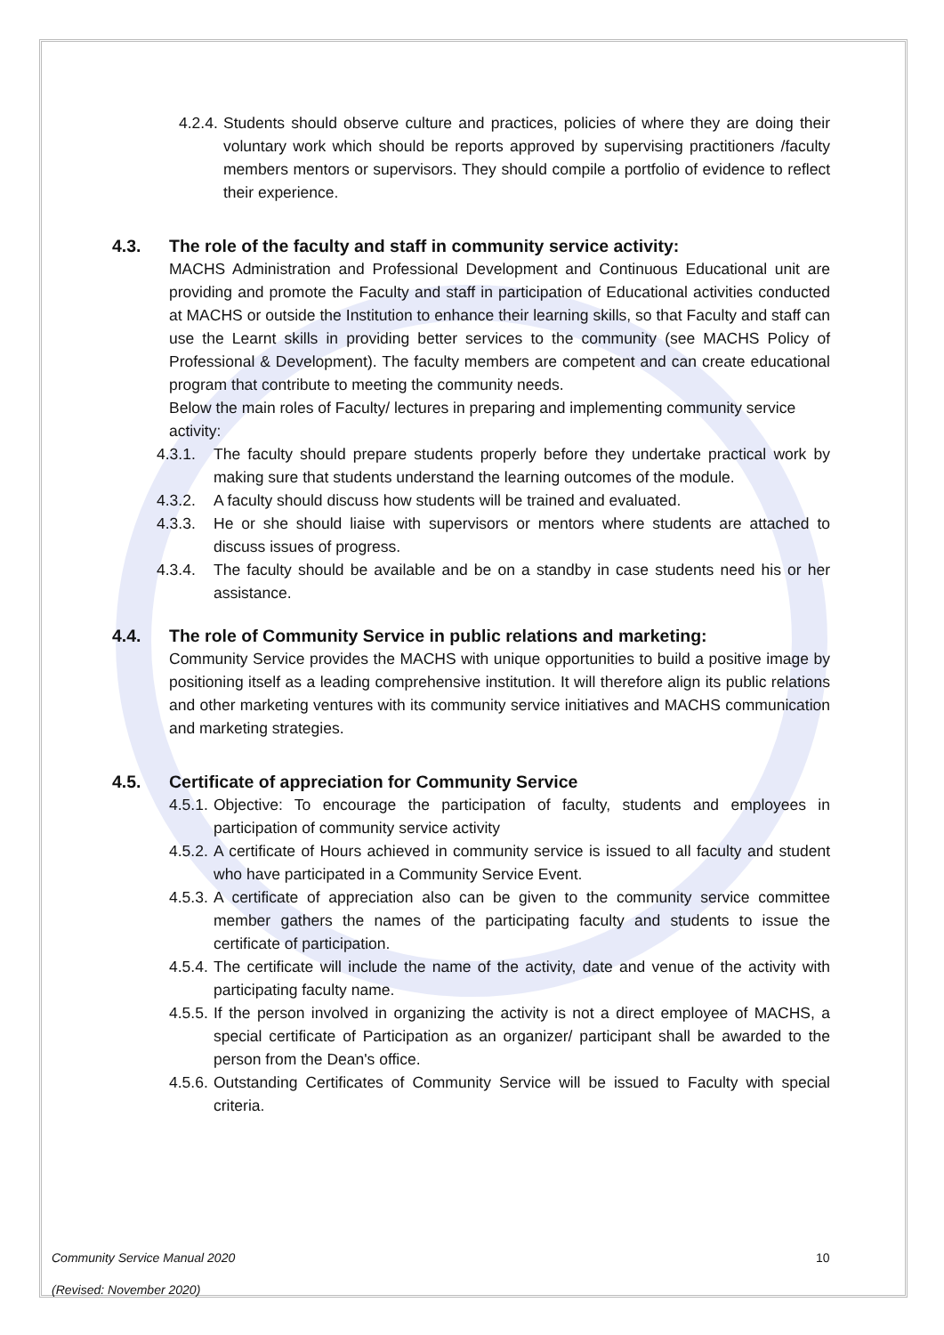4.2.4. Students should observe culture and practices, policies of where they are doing their voluntary work which should be reports approved by supervising practitioners /faculty members mentors or supervisors. They should compile a portfolio of evidence to reflect their experience.
4.3. The role of the faculty and staff in community service activity:
MACHS Administration and Professional Development and Continuous Educational unit are providing and promote the Faculty and staff in participation of Educational activities conducted at MACHS or outside the Institution to enhance their learning skills, so that Faculty and staff can use the Learnt skills in providing better services to the community (see MACHS Policy of Professional & Development). The faculty members are competent and can create educational program that contribute to meeting the community needs.
Below the main roles of Faculty/ lectures in preparing and implementing community service activity:
4.3.1. The faculty should prepare students properly before they undertake practical work by making sure that students understand the learning outcomes of the module.
4.3.2. A faculty should discuss how students will be trained and evaluated.
4.3.3. He or she should liaise with supervisors or mentors where students are attached to discuss issues of progress.
4.3.4. The faculty should be available and be on a standby in case students need his or her assistance.
4.4. The role of Community Service in public relations and marketing:
Community Service provides the MACHS with unique opportunities to build a positive image by positioning itself as a leading comprehensive institution. It will therefore align its public relations and other marketing ventures with its community service initiatives and MACHS communication and marketing strategies.
4.5. Certificate of appreciation for Community Service
4.5.1. Objective: To encourage the participation of faculty, students and employees in participation of community service activity
4.5.2. A certificate of Hours achieved in community service is issued to all faculty and student who have participated in a Community Service Event.
4.5.3. A certificate of appreciation also can be given to the community service committee member gathers the names of the participating faculty and students to issue the certificate of participation.
4.5.4. The certificate will include the name of the activity, date and venue of the activity with participating faculty name.
4.5.5. If the person involved in organizing the activity is not a direct employee of MACHS, a special certificate of Participation as an organizer/ participant shall be awarded to the person from the Dean's office.
4.5.6. Outstanding Certificates of Community Service will be issued to Faculty with special criteria.
Community Service Manual 2020
(Revised: November 2020)
10